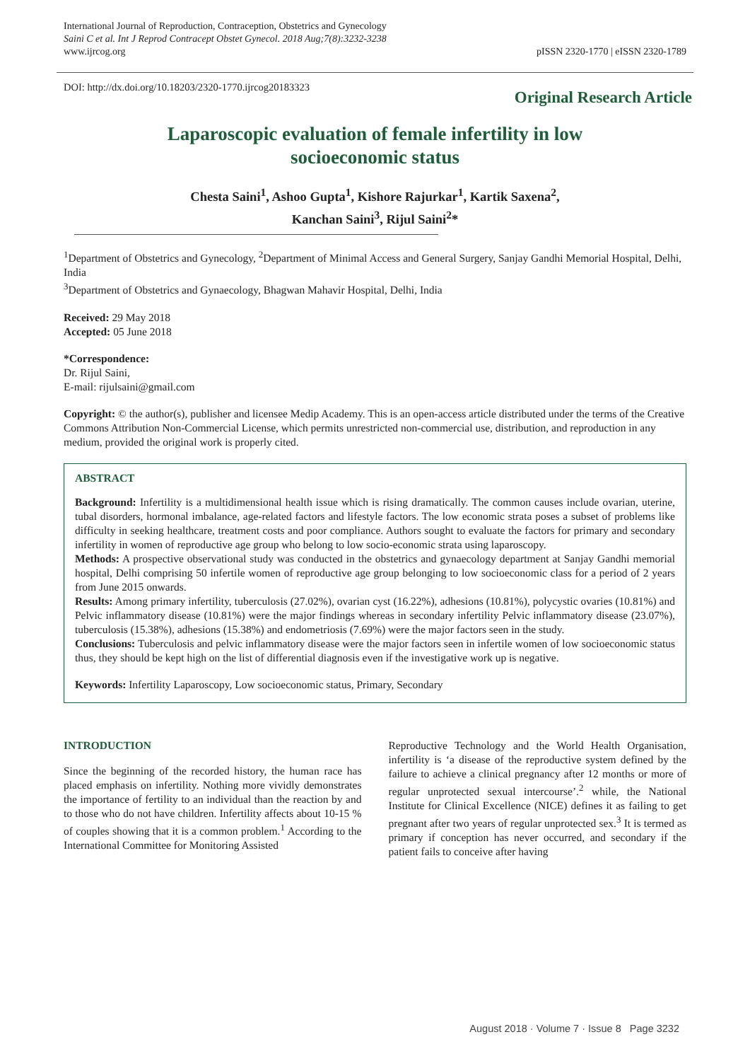International Journal of Reproduction, Contraception, Obstetrics and Gynecology
Saini C et al. Int J Reprod Contracept Obstet Gynecol. 2018 Aug;7(8):3232-3238
www.ijrcog.org
pISSN 2320-1770 | eISSN 2320-1789
DOI: http://dx.doi.org/10.18203/2320-1770.ijrcog20183323
Original Research Article
Laparoscopic evaluation of female infertility in low
socioeconomic status
Chesta Saini<sup>1</sup>, Ashoo Gupta<sup>1</sup>, Kishore Rajurkar<sup>1</sup>, Kartik Saxena<sup>2</sup>,
Kanchan Saini<sup>3</sup>, Rijul Saini<sup>2</sup>*
<sup>1</sup> Department of Obstetrics and Gynecology, <sup>2</sup>Department of Minimal Access and General Surgery, Sanjay Gandhi Memorial Hospital, Delhi, India
<sup>3</sup> Department of Obstetrics and Gynaecology, Bhagwan Mahavir Hospital, Delhi, India
Received: 29 May 2018
Accepted: 05 June 2018
*Correspondence:
Dr. Rijul Saini,
E-mail: rijulsaini@gmail.com
Copyright: © the author(s), publisher and licensee Medip Academy. This is an open-access article distributed under the terms of the Creative Commons Attribution Non-Commercial License, which permits unrestricted non-commercial use, distribution, and reproduction in any medium, provided the original work is properly cited.
ABSTRACT
Background: Infertility is a multidimensional health issue which is rising dramatically. The common causes include ovarian, uterine, tubal disorders, hormonal imbalance, age-related factors and lifestyle factors. The low economic strata poses a subset of problems like difficulty in seeking healthcare, treatment costs and poor compliance. Authors sought to evaluate the factors for primary and secondary infertility in women of reproductive age group who belong to low socio-economic strata using laparoscopy.
Methods: A prospective observational study was conducted in the obstetrics and gynaecology department at Sanjay Gandhi memorial hospital, Delhi comprising 50 infertile women of reproductive age group belonging to low socioeconomic class for a period of 2 years from June 2015 onwards.
Results: Among primary infertility, tuberculosis (27.02%), ovarian cyst (16.22%), adhesions (10.81%), polycystic ovaries (10.81%) and Pelvic inflammatory disease (10.81%) were the major findings whereas in secondary infertility Pelvic inflammatory disease (23.07%), tuberculosis (15.38%), adhesions (15.38%) and endometriosis (7.69%) were the major factors seen in the study.
Conclusions: Tuberculosis and pelvic inflammatory disease were the major factors seen in infertile women of low socioeconomic status thus, they should be kept high on the list of differential diagnosis even if the investigative work up is negative.
Keywords: Infertility Laparoscopy, Low socioeconomic status, Primary, Secondary
INTRODUCTION
Since the beginning of the recorded history, the human race has placed emphasis on infertility. Nothing more vividly demonstrates the importance of fertility to an individual than the reaction by and to those who do not have children. Infertility affects about 10-15 % of couples showing that it is a common problem.<sup>1</sup> According to the International Committee for Monitoring Assisted
Reproductive Technology and the World Health Organisation, infertility is ‘a disease of the reproductive system defined by the failure to achieve a clinical pregnancy after 12 months or more of regular unprotected sexual intercourse’.<sup>2</sup> while, the National Institute for Clinical Excellence (NICE) defines it as failing to get pregnant after two years of regular unprotected sex.<sup>3</sup> It is termed as primary if conception has never occurred, and secondary if the patient fails to conceive after having
August 2018 · Volume 7 · Issue 8 Page 3232